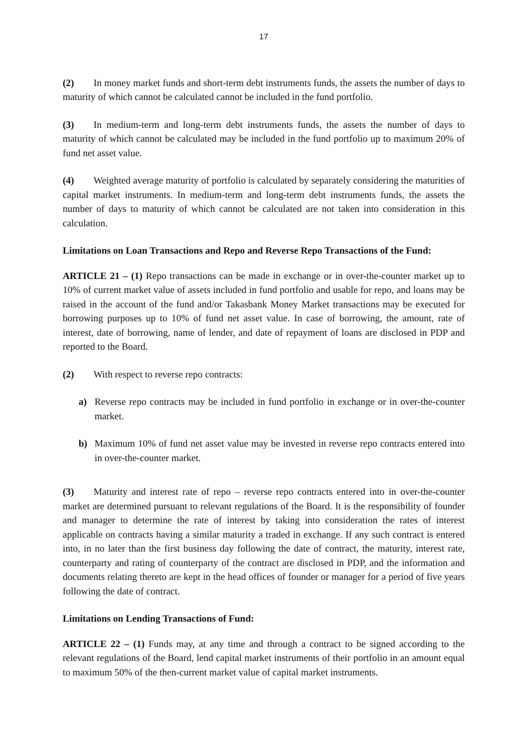17
(2) In money market funds and short-term debt instruments funds, the assets the number of days to maturity of which cannot be calculated cannot be included in the fund portfolio.
(3) In medium-term and long-term debt instruments funds, the assets the number of days to maturity of which cannot be calculated may be included in the fund portfolio up to maximum 20% of fund net asset value.
(4) Weighted average maturity of portfolio is calculated by separately considering the maturities of capital market instruments. In medium-term and long-term debt instruments funds, the assets the number of days to maturity of which cannot be calculated are not taken into consideration in this calculation.
Limitations on Loan Transactions and Repo and Reverse Repo Transactions of the Fund:
ARTICLE 21 – (1) Repo transactions can be made in exchange or in over-the-counter market up to 10% of current market value of assets included in fund portfolio and usable for repo, and loans may be raised in the account of the fund and/or Takasbank Money Market transactions may be executed for borrowing purposes up to 10% of fund net asset value. In case of borrowing, the amount, rate of interest, date of borrowing, name of lender, and date of repayment of loans are disclosed in PDP and reported to the Board.
(2) With respect to reverse repo contracts:
a) Reverse repo contracts may be included in fund portfolio in exchange or in over-the-counter market.
b) Maximum 10% of fund net asset value may be invested in reverse repo contracts entered into in over-the-counter market.
(3) Maturity and interest rate of repo – reverse repo contracts entered into in over-the-counter market are determined pursuant to relevant regulations of the Board. It is the responsibility of founder and manager to determine the rate of interest by taking into consideration the rates of interest applicable on contracts having a similar maturity a traded in exchange. If any such contract is entered into, in no later than the first business day following the date of contract, the maturity, interest rate, counterparty and rating of counterparty of the contract are disclosed in PDP, and the information and documents relating thereto are kept in the head offices of founder or manager for a period of five years following the date of contract.
Limitations on Lending Transactions of Fund:
ARTICLE 22 – (1) Funds may, at any time and through a contract to be signed according to the relevant regulations of the Board, lend capital market instruments of their portfolio in an amount equal to maximum 50% of the then-current market value of capital market instruments.